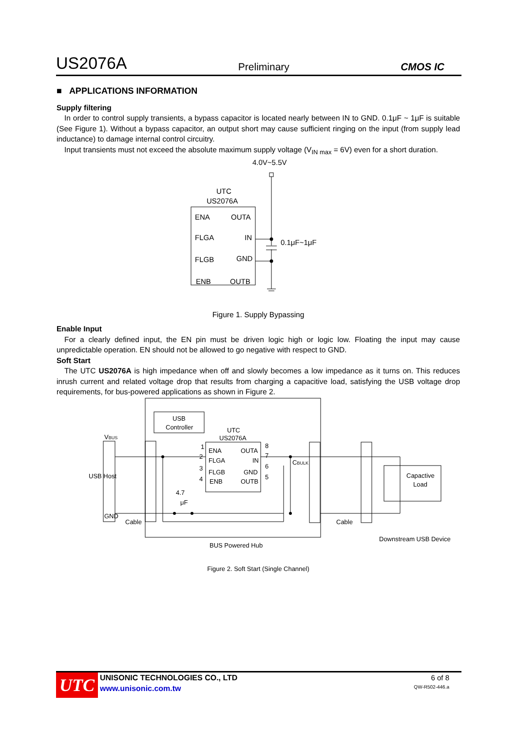US2076A Preliminary CMOS IC
■ APPLICATIONS INFORMATION
Supply filtering
In order to control supply transients, a bypass capacitor is located nearly between IN to GND. 0.1μF ~ 1μF is suitable (See Figure 1). Without a bypass capacitor, an output short may cause sufficient ringing on the input (from supply lead inductance) to damage internal control circuitry.
Input transients must not exceed the absolute maximum supply voltage (V<sub>IN max</sub> = 6V) even for a short duration.
4.0V~5.5V
UTC
US2076A
ENA
OUTA
FLGA
IN
FLGB
GND
ENB
OUTB
0.1μF~1μF
Figure 1. Supply Bypassing
Enable Input
For a clearly defined input, the EN pin must be driven logic high or logic low. Floating the input may cause unpredictable operation. EN should not be allowed to go negative with respect to GND.
Soft Start
The UTC US2076A is high impedance when off and slowly becomes a low impedance as it turns on. This reduces inrush current and related voltage drop that results from charging a capacitive load, satisfying the USB voltage drop requirements, for bus-powered applications as shown in Figure 2.
USB
Controller
UTC
US2076A
ENA
OUTA
FLGA
IN
FLGB
GND
ENB
OUTB
1
2
3
4
8
7
6
5
VBUS
USB Host
GND
Cable
Cable
CBULK
4.7
μF
Capactive
Load
Downstream USB Device
BUS Powered Hub
Figure 2. Soft Start (Single Channel)
UTC
UNISONIC TECHNOLOGIES CO., LTD
www.unisonic.com.tw
6 of 8
QW-R502-446.a